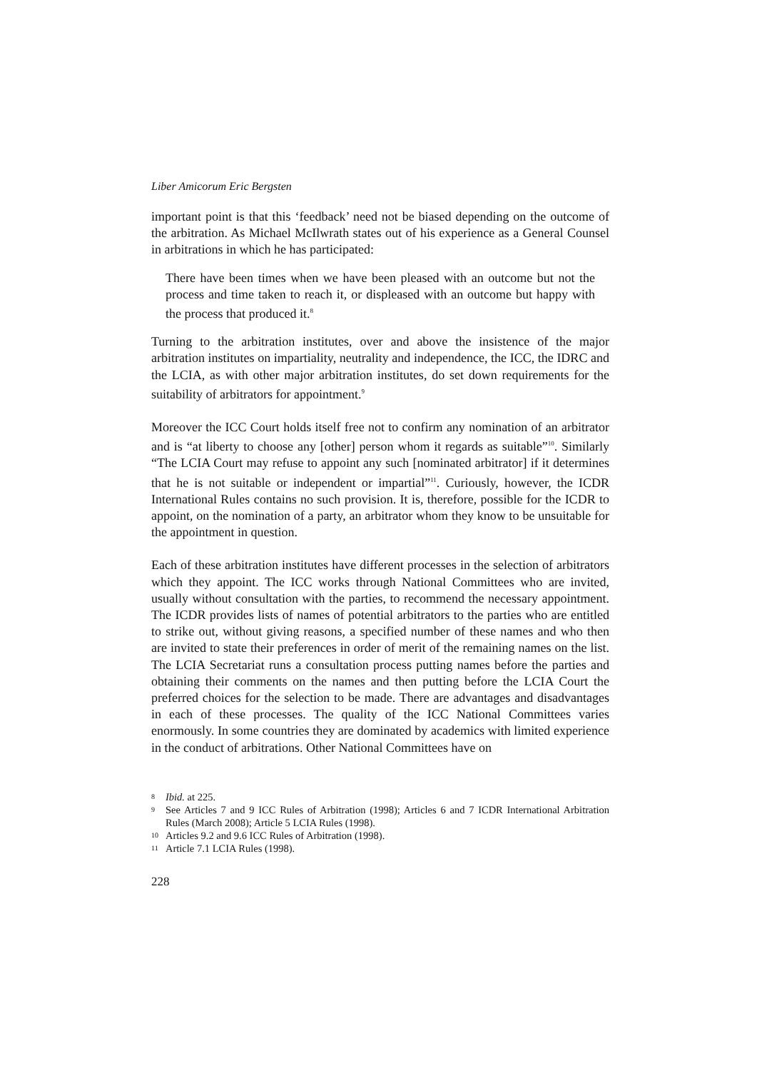Liber Amicorum Eric Bergsten
important point is that this ‘feedback’ need not be biased depending on the outcome of the arbitration. As Michael McIlwrath states out of his experience as a General Counsel in arbitrations in which he has participated:
There have been times when we have been pleased with an outcome but not the process and time taken to reach it, or displeased with an outcome but happy with the process that produced it.<sup>8</sup>
Turning to the arbitration institutes, over and above the insistence of the major arbitration institutes on impartiality, neutrality and independence, the ICC, the IDRC and the LCIA, as with other major arbitration institutes, do set down requirements for the suitability of arbitrators for appointment.<sup>9</sup>
Moreover the ICC Court holds itself free not to confirm any nomination of an arbitrator and is “at liberty to choose any [other] person whom it regards as suitable”<sup>10</sup>. Similarly “The LCIA Court may refuse to appoint any such [nominated arbitrator] if it determines that he is not suitable or independent or impartial”<sup>11</sup>. Curiously, however, the ICDR International Rules contains no such provision. It is, therefore, possible for the ICDR to appoint, on the nomination of a party, an arbitrator whom they know to be unsuitable for the appointment in question.
Each of these arbitration institutes have different processes in the selection of arbitrators which they appoint. The ICC works through National Committees who are invited, usually without consultation with the parties, to recommend the necessary appointment. The ICDR provides lists of names of potential arbitrators to the parties who are entitled to strike out, without giving reasons, a specified number of these names and who then are invited to state their preferences in order of merit of the remaining names on the list. The LCIA Secretariat runs a consultation process putting names before the parties and obtaining their comments on the names and then putting before the LCIA Court the preferred choices for the selection to be made. There are advantages and disadvantages in each of these processes. The quality of the ICC National Committees varies enormously. In some countries they are dominated by academics with limited experience in the conduct of arbitrations. Other National Committees have on
8 Ibid. at 225.
9 See Articles 7 and 9 ICC Rules of Arbitration (1998); Articles 6 and 7 ICDR International Arbitration Rules (March 2008); Article 5 LCIA Rules (1998).
10 Articles 9.2 and 9.6 ICC Rules of Arbitration (1998).
11 Article 7.1 LCIA Rules (1998).
228